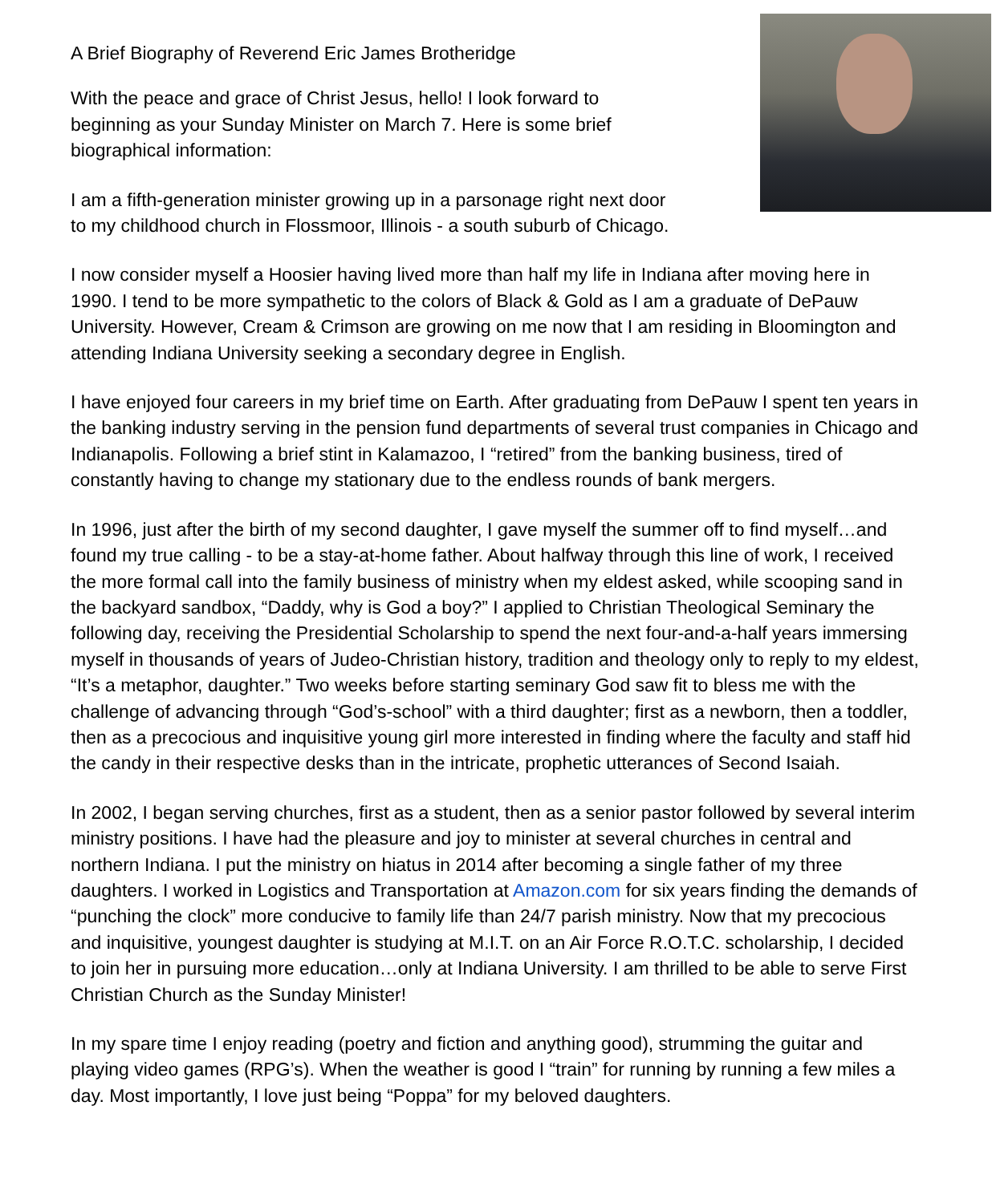A Brief Biography of Reverend Eric James Brotheridge
With the peace and grace of Christ Jesus, hello! I look forward to
beginning as your Sunday Minister on March 7. Here is some brief
biographical information:
I am a fifth-generation minister growing up in a parsonage right next door
to my childhood church in Flossmoor, Illinois - a south suburb of Chicago.
I now consider myself a Hoosier having lived more than half my life in Indiana after moving here in 1990. I tend to be more sympathetic to the colors of Black & Gold as I am a graduate of DePauw University. However, Cream & Crimson are growing on me now that I am residing in Bloomington and attending Indiana University seeking a secondary degree in English.
I have enjoyed four careers in my brief time on Earth. After graduating from DePauw I spent ten years in the banking industry serving in the pension fund departments of several trust companies in Chicago and Indianapolis. Following a brief stint in Kalamazoo, I “retired” from the banking business, tired of constantly having to change my stationary due to the endless rounds of bank mergers.
In 1996, just after the birth of my second daughter, I gave myself the summer off to find myself…and found my true calling - to be a stay-at-home father. About halfway through this line of work, I received the more formal call into the family business of ministry when my eldest asked, while scooping sand in the backyard sandbox, “Daddy, why is God a boy?” I applied to Christian Theological Seminary the following day, receiving the Presidential Scholarship to spend the next four-and-a-half years immersing myself in thousands of years of Judeo-Christian history, tradition and theology only to reply to my eldest, “It’s a metaphor, daughter.” Two weeks before starting seminary God saw fit to bless me with the challenge of advancing through “God’s-school” with a third daughter; first as a newborn, then a toddler, then as a precocious and inquisitive young girl more interested in finding where the faculty and staff hid the candy in their respective desks than in the intricate, prophetic utterances of Second Isaiah.
In 2002, I began serving churches, first as a student, then as a senior pastor followed by several interim ministry positions. I have had the pleasure and joy to minister at several churches in central and northern Indiana. I put the ministry on hiatus in 2014 after becoming a single father of my three daughters. I worked in Logistics and Transportation at Amazon.com for six years finding the demands of “punching the clock” more conducive to family life than 24/7 parish ministry. Now that my precocious and inquisitive, youngest daughter is studying at M.I.T. on an Air Force R.O.T.C. scholarship, I decided to join her in pursuing more education…only at Indiana University. I am thrilled to be able to serve First Christian Church as the Sunday Minister!
In my spare time I enjoy reading (poetry and fiction and anything good), strumming the guitar and playing video games (RPG’s). When the weather is good I “train” for running by running a few miles a day. Most importantly, I love just being “Poppa” for my beloved daughters.